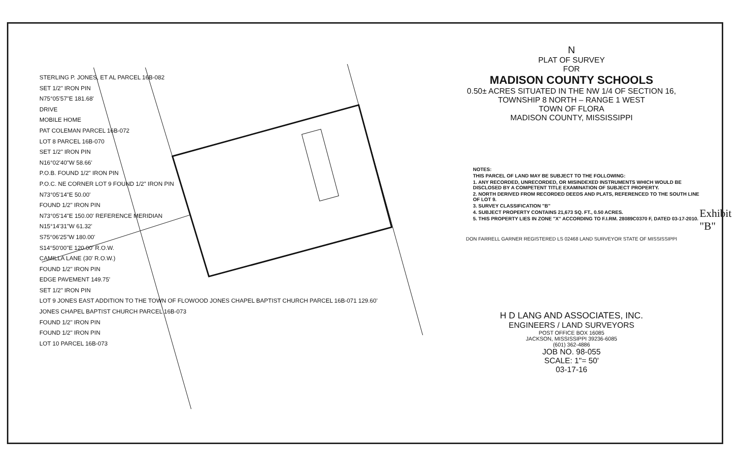STERLING P. JONES, ET AL PARCEL 16B-082
SET 1/2" IRON PIN
N75°05'57"E 181.68'
DRIVE
MOBILE HOME
PAT COLEMAN PARCEL 16B-072
LOT 8 PARCEL 16B-070
SET 1/2" IRON PIN
N16°02'40"W 58.66'
P.O.B. FOUND 1/2" IRON PIN
P.O.C. NE CORNER LOT 9 FOUND 1/2" IRON PIN
N73°05'14"E 50.00'
FOUND 1/2" IRON PIN
N73°05'14"E 150.00' REFERENCE MERIDIAN
N15°14'31"W 61.32'
S75°06'25"W 180.00'
S14°50'00"E 120.00' R.O.W.
CAMILLA LANE (30' R.O.W.)
FOUND 1/2" IRON PIN
EDGE PAVEMENT 149.75'
SET 1/2" IRON PIN
LOT 9 JONES EAST ADDITION TO THE TOWN OF FLOWOOD JONES CHAPEL BAPTIST CHURCH PARCEL 16B-071 129.60'
JONES CHAPEL BAPTIST CHURCH PARCEL 16B-073
FOUND 1/2" IRON PIN
FOUND 1/2" IRON PIN
LOT 10 PARCEL 16B-073
N
PLAT OF SURVEY
FOR
MADISON COUNTY SCHOOLS
0.50± ACRES SITUATED IN THE NW 1/4 OF SECTION 16,
TOWNSHIP 8 NORTH – RANGE 1 WEST
TOWN OF FLORA
MADISON COUNTY, MISSISSIPPI
NOTES:
THIS PARCEL OF LAND MAY BE SUBJECT TO THE FOLLOWING:
1. ANY RECORDED, UNRECORDED, OR MISINDEXED INSTRUMENTS WHICH WOULD BE DISCLOSED BY A COMPETENT TITLE EXAMINATION OF SUBJECT PROPERTY.
2. NORTH DERIVED FROM RECORDED DEEDS AND PLATS, REFERENCED TO THE SOUTH LINE OF LOT 9.
3. SURVEY CLASSIFICATION "B"
4. SUBJECT PROPERTY CONTAINS 21,673 SQ. FT., 0.50 ACRES.
5. THIS PROPERTY LIES IN ZONE "X" ACCORDING TO F.I.RM. 28089C0370 F, DATED 03-17-2010.
DON FARRELL GARNER REGISTERED LS 02468 LAND SURVEYOR STATE OF MISSISSIPPI
H D LANG AND ASSOCIATES, INC.
ENGINEERS / LAND SURVEYORS
POST OFFICE BOX 16085
JACKSON, MISSISSIPPI 39236-6085
(601) 362-4886
JOB NO. 98-055
SCALE: 1"= 50'
03-17-16
Exhibit "B"